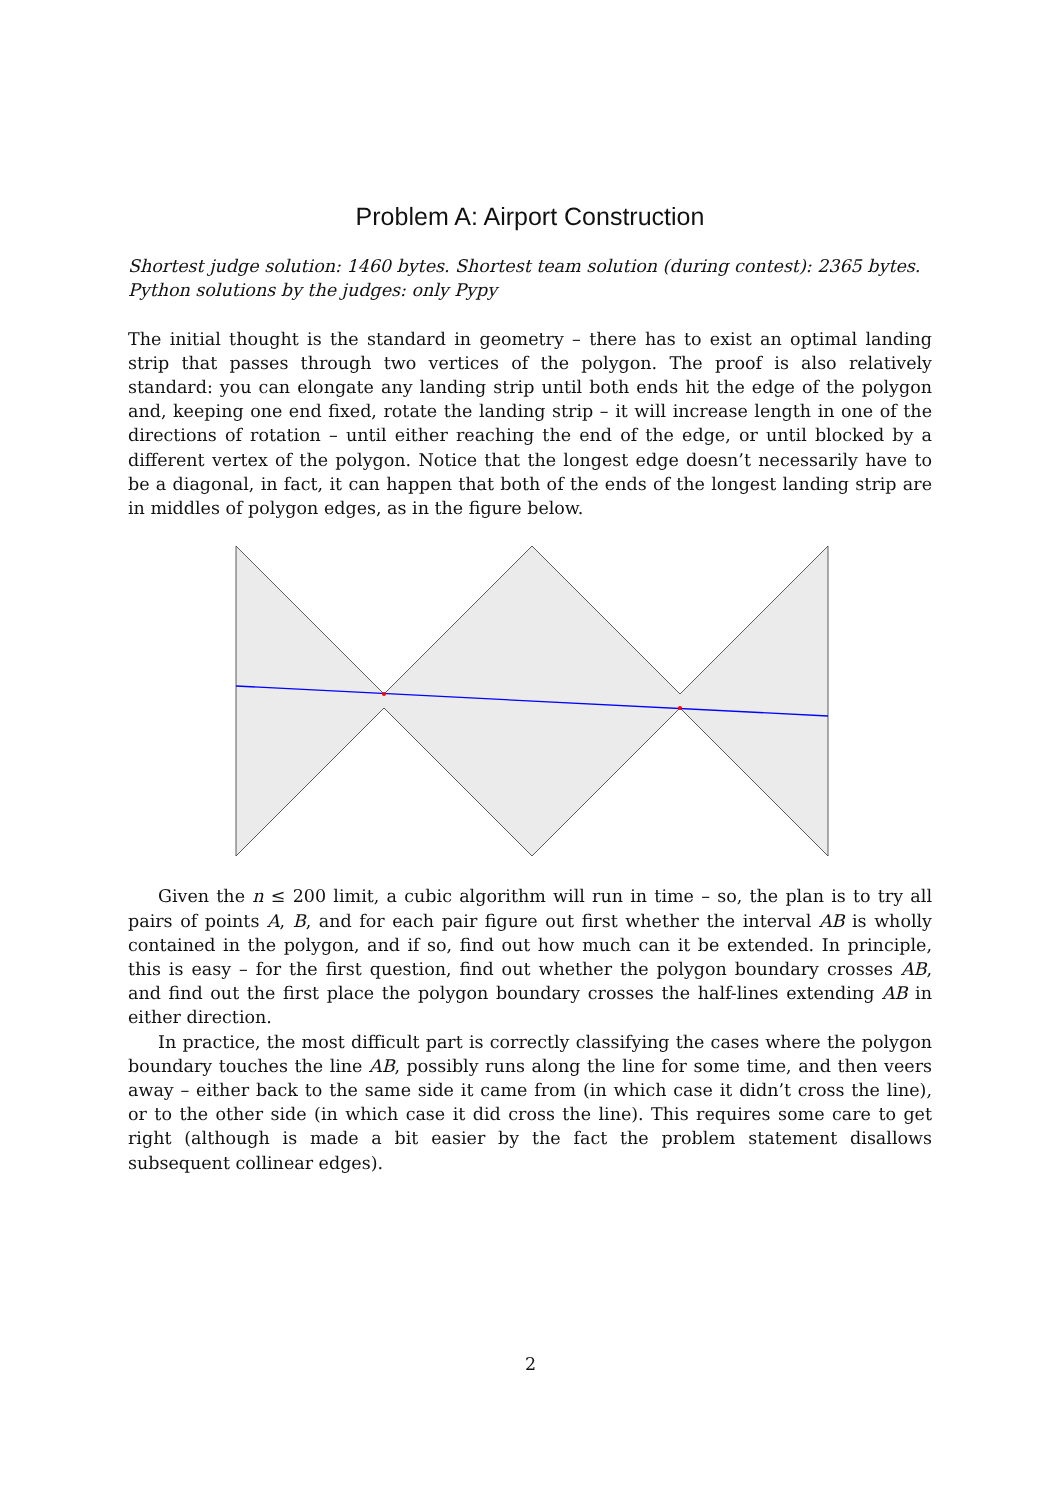Problem A: Airport Construction
Shortest judge solution: 1460 bytes. Shortest team solution (during contest): 2365 bytes.
Python solutions by the judges: only Pypy
The initial thought is the standard in geometry – there has to exist an optimal landing strip that passes through two vertices of the polygon. The proof is also relatively standard: you can elongate any landing strip until both ends hit the edge of the polygon and, keeping one end fixed, rotate the landing strip – it will increase length in one of the directions of rotation – until either reaching the end of the edge, or until blocked by a different vertex of the polygon. Notice that the longest edge doesn’t necessarily have to be a diagonal, in fact, it can happen that both of the ends of the longest landing strip are in middles of polygon edges, as in the figure below.
Given the n ≤ 200 limit, a cubic algorithm will run in time – so, the plan is to try all pairs of points A, B, and for each pair figure out first whether the interval AB is wholly contained in the polygon, and if so, find out how much can it be extended. In principle, this is easy – for the first question, find out whether the polygon boundary crosses AB, and find out the first place the polygon boundary crosses the half-lines extending AB in either direction.
In practice, the most difficult part is correctly classifying the cases where the polygon boundary touches the line AB, possibly runs along the line for some time, and then veers away – either back to the same side it came from (in which case it didn’t cross the line), or to the other side (in which case it did cross the line). This requires some care to get right (although is made a bit easier by the fact the problem statement disallows subsequent collinear edges).
2